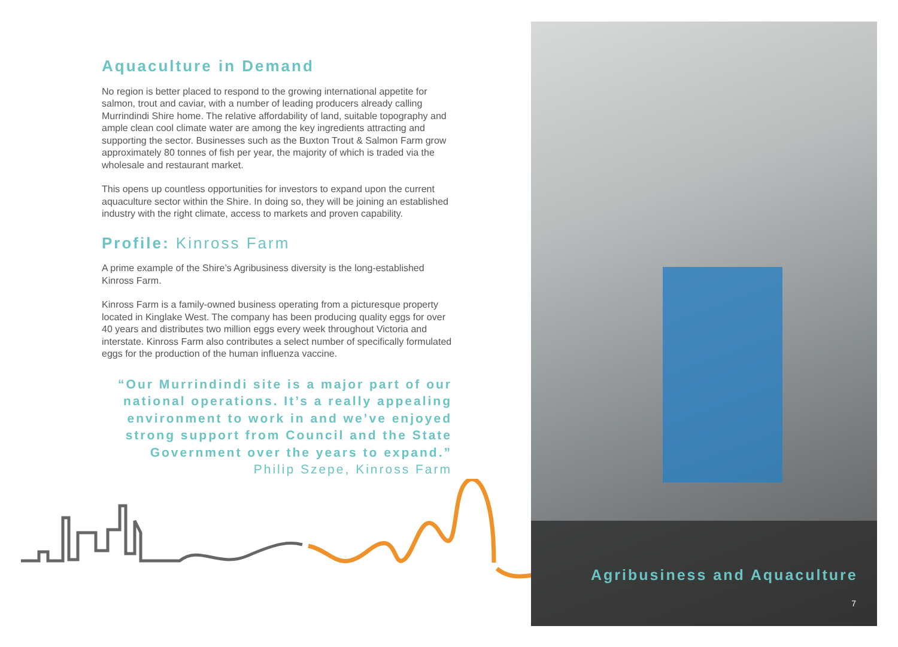Aquaculture in Demand
No region is better placed to respond to the growing international appetite for salmon, trout and caviar, with a number of leading producers already calling Murrindindi Shire home. The relative affordability of land, suitable topography and ample clean cool climate water are among the key ingredients attracting and supporting the sector. Businesses such as the Buxton Trout & Salmon Farm grow approximately 80 tonnes of fish per year, the majority of which is traded via the wholesale and restaurant market.
This opens up countless opportunities for investors to expand upon the current aquaculture sector within the Shire. In doing so, they will be joining an established industry with the right climate, access to markets and proven capability.
Profile: Kinross Farm
A prime example of the Shire’s Agribusiness diversity is the long-established Kinross Farm.
Kinross Farm is a family-owned business operating from a picturesque property located in Kinglake West. The company has been producing quality eggs for over 40 years and distributes two million eggs every week throughout Victoria and interstate. Kinross Farm also contributes a select number of specifically formulated eggs for the production of the human influenza vaccine.
“Our Murrindindi site is a major part of our national operations. It’s a really appealing environment to work in and we’ve enjoyed strong support from Council and the State Government over the years to expand.”
Philip Szepe, Kinross Farm
Agribusiness and Aquaculture
7